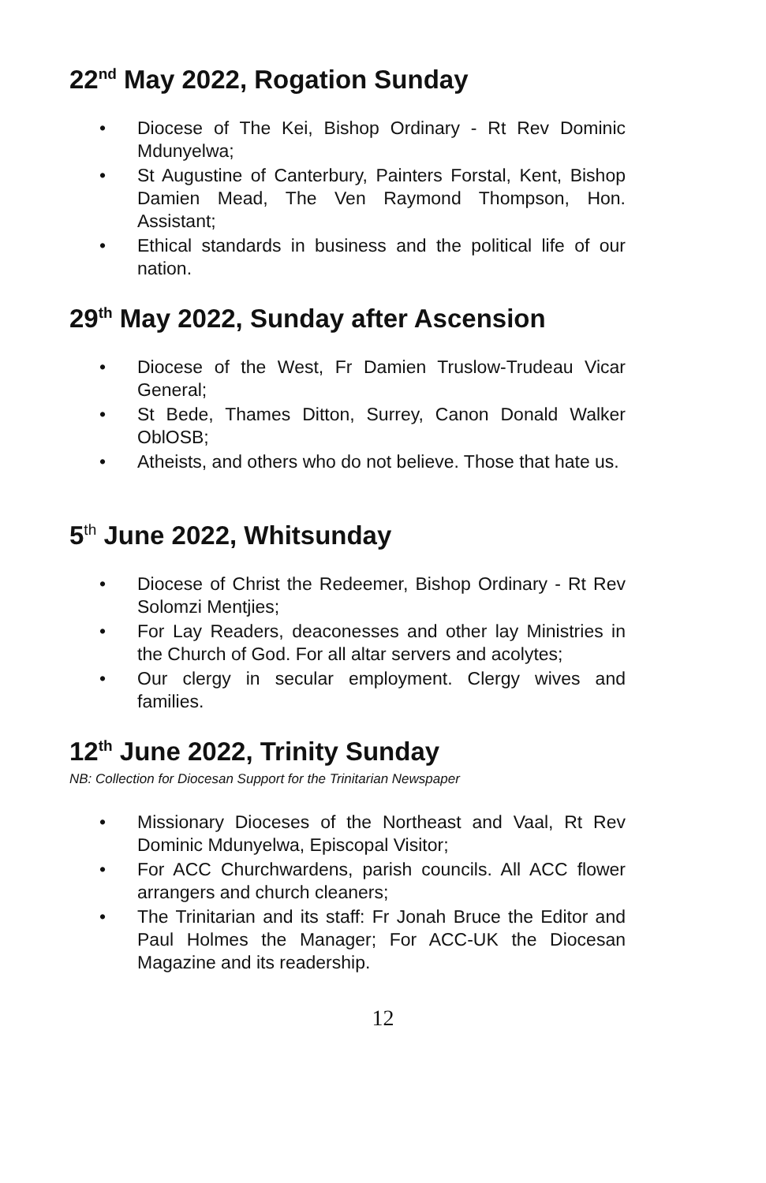22<sup>nd</sup> May 2022, Rogation Sunday
• Diocese of The Kei, Bishop Ordinary - Rt Rev Dominic Mdunyelwa;
• St Augustine of Canterbury, Painters Forstal, Kent, Bishop Damien Mead, The Ven Raymond Thompson, Hon. Assistant;
• Ethical standards in business and the political life of our nation.
29<sup>th</sup> May 2022, Sunday after Ascension
• Diocese of the West, Fr Damien Truslow-Trudeau Vicar General;
• St Bede, Thames Ditton, Surrey, Canon Donald Walker OblOSB;
• Atheists, and others who do not believe. Those that hate us.
5<sup>th</sup> June 2022, Whitsunday
• Diocese of Christ the Redeemer, Bishop Ordinary - Rt Rev Solomzi Mentjies;
• For Lay Readers, deaconesses and other lay Ministries in the Church of God. For all altar servers and acolytes;
• Our clergy in secular employment. Clergy wives and families.
12<sup>th</sup> June 2022, Trinity Sunday
NB: Collection for Diocesan Support for the Trinitarian Newspaper
• Missionary Dioceses of the Northeast and Vaal, Rt Rev Dominic Mdunyelwa, Episcopal Visitor;
• For ACC Churchwardens, parish councils. All ACC flower arrangers and church cleaners;
• The Trinitarian and its staff: Fr Jonah Bruce the Editor and Paul Holmes the Manager; For ACC-UK the Diocesan Magazine and its readership.
12